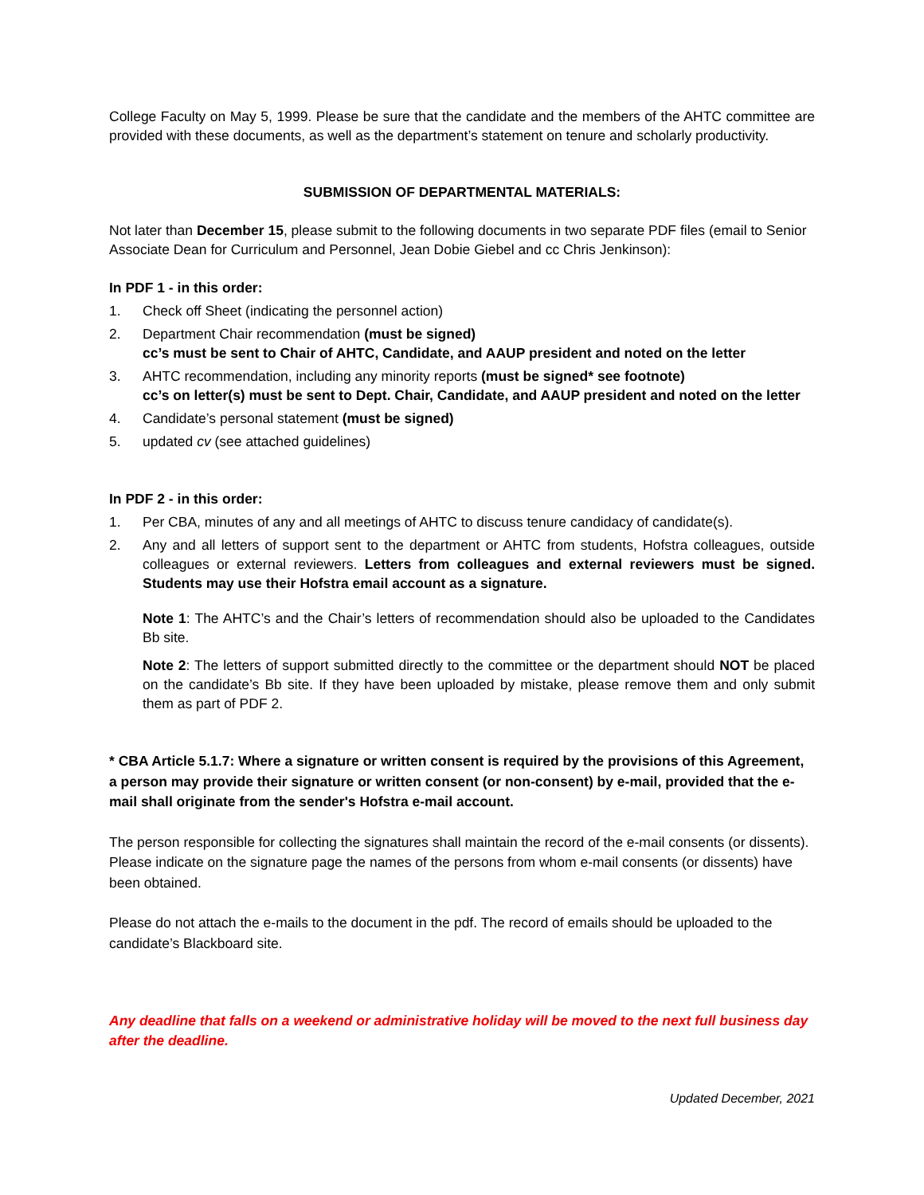College Faculty on May 5, 1999. Please be sure that the candidate and the members of the AHTC committee are provided with these documents, as well as the department’s statement on tenure and scholarly productivity.
SUBMISSION OF DEPARTMENTAL MATERIALS:
Not later than December 15, please submit to the following documents in two separate PDF files (email to Senior Associate Dean for Curriculum and Personnel, Jean Dobie Giebel and cc Chris Jenkinson):
In PDF 1 - in this order:
1. Check off Sheet (indicating the personnel action)
2. Department Chair recommendation (must be signed)
cc’s must be sent to Chair of AHTC, Candidate, and AAUP president and noted on the letter
3. AHTC recommendation, including any minority reports (must be signed* see footnote)
cc’s on letter(s) must be sent to Dept. Chair, Candidate, and AAUP president and noted on the letter
4. Candidate’s personal statement (must be signed)
5. updated cv (see attached guidelines)
In PDF 2 - in this order:
1. Per CBA, minutes of any and all meetings of AHTC to discuss tenure candidacy of candidate(s).
2. Any and all letters of support sent to the department or AHTC from students, Hofstra colleagues, outside colleagues or external reviewers. Letters from colleagues and external reviewers must be signed. Students may use their Hofstra email account as a signature.
Note 1: The AHTC’s and the Chair’s letters of recommendation should also be uploaded to the Candidates Bb site.
Note 2: The letters of support submitted directly to the committee or the department should NOT be placed on the candidate’s Bb site. If they have been uploaded by mistake, please remove them and only submit them as part of PDF 2.
* CBA Article 5.1.7: Where a signature or written consent is required by the provisions of this Agreement, a person may provide their signature or written consent (or non-consent) by e-mail, provided that the e-mail shall originate from the sender's Hofstra e-mail account.
The person responsible for collecting the signatures shall maintain the record of the e-mail consents (or dissents). Please indicate on the signature page the names of the persons from whom e-mail consents (or dissents) have been obtained.
Please do not attach the e-mails to the document in the pdf. The record of emails should be uploaded to the candidate’s Blackboard site.
Any deadline that falls on a weekend or administrative holiday will be moved to the next full business day after the deadline.
Updated December, 2021